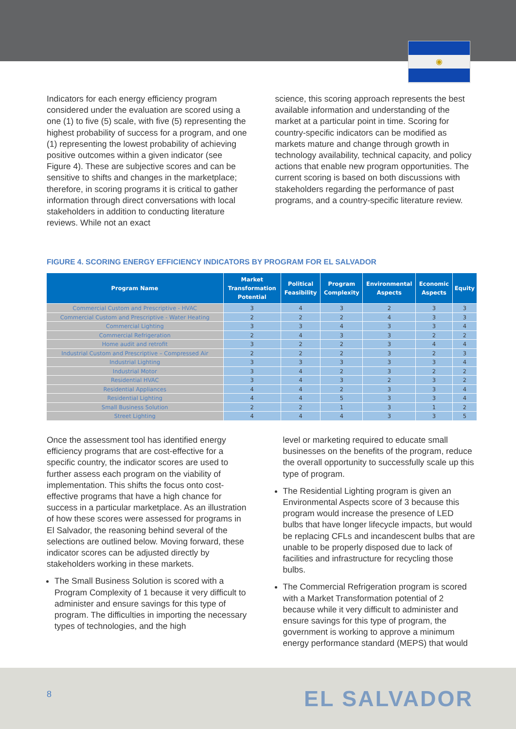◉
Indicators for each energy efficiency program considered under the evaluation are scored using a one (1) to five (5) scale, with five (5) representing the highest probability of success for a program, and one (1) representing the lowest probability of achieving positive outcomes within a given indicator (see Figure 4). These are subjective scores and can be sensitive to shifts and changes in the marketplace; therefore, in scoring programs it is critical to gather information through direct conversations with local stakeholders in addition to conducting literature reviews. While not an exact
science, this scoring approach represents the best available information and understanding of the market at a particular point in time. Scoring for country-specific indicators can be modified as markets mature and change through growth in technology availability, technical capacity, and policy actions that enable new program opportunities. The current scoring is based on both discussions with stakeholders regarding the performance of past programs, and a country-specific literature review.
FIGURE 4. SCORING ENERGY EFFICIENCY INDICATORS BY PROGRAM FOR EL SALVADOR
| Program Name | Market Transformation Potential | Political Feasibility | Program Complexity | Environmental Aspects | Economic Aspects | Equity |
| --- | --- | --- | --- | --- | --- | --- |
| Commercial Custom and Prescriptive - HVAC | 3 | 4 | 3 | 2 | 3 | 3 |
| Commercial Custom and Prescriptive - Water Heating | 2 | 2 | 2 | 4 | 3 | 3 |
| Commercial Lighting | 3 | 3 | 4 | 3 | 3 | 4 |
| Commercial Refrigeration | 2 | 4 | 3 | 3 | 2 | 2 |
| Home audit and retrofit | 3 | 2 | 2 | 3 | 4 | 4 |
| Industrial Custom and Prescriptive – Compressed Air | 2 | 2 | 2 | 3 | 2 | 3 |
| Industrial Lighting | 3 | 3 | 3 | 3 | 3 | 4 |
| Industrial Motor | 3 | 4 | 2 | 3 | 2 | 2 |
| Residential HVAC | 3 | 4 | 3 | 2 | 3 | 2 |
| Residential Appliances | 4 | 4 | 2 | 3 | 3 | 4 |
| Residential Lighting | 4 | 4 | 5 | 3 | 3 | 4 |
| Small Business Solution | 2 | 2 | 1 | 3 | 1 | 2 |
| Street Lighting | 4 | 4 | 4 | 3 | 3 | 5 |
Once the assessment tool has identified energy efficiency programs that are cost-effective for a specific country, the indicator scores are used to further assess each program on the viability of implementation. This shifts the focus onto cost-effective programs that have a high chance for success in a particular marketplace. As an illustration of how these scores were assessed for programs in El Salvador, the reasoning behind several of the selections are outlined below. Moving forward, these indicator scores can be adjusted directly by stakeholders working in these markets.
The Small Business Solution is scored with a Program Complexity of 1 because it very difficult to administer and ensure savings for this type of program. The difficulties in importing the necessary types of technologies, and the high
level or marketing required to educate small businesses on the benefits of the program, reduce the overall opportunity to successfully scale up this type of program.
The Residential Lighting program is given an Environmental Aspects score of 3 because this program would increase the presence of LED bulbs that have longer lifecycle impacts, but would be replacing CFLs and incandescent bulbs that are unable to be properly disposed due to lack of facilities and infrastructure for recycling those bulbs.
The Commercial Refrigeration program is scored with a Market Transformation potential of 2 because while it very difficult to administer and ensure savings for this type of program, the government is working to approve a minimum energy performance standard (MEPS) that would
8 EL SALVADOR